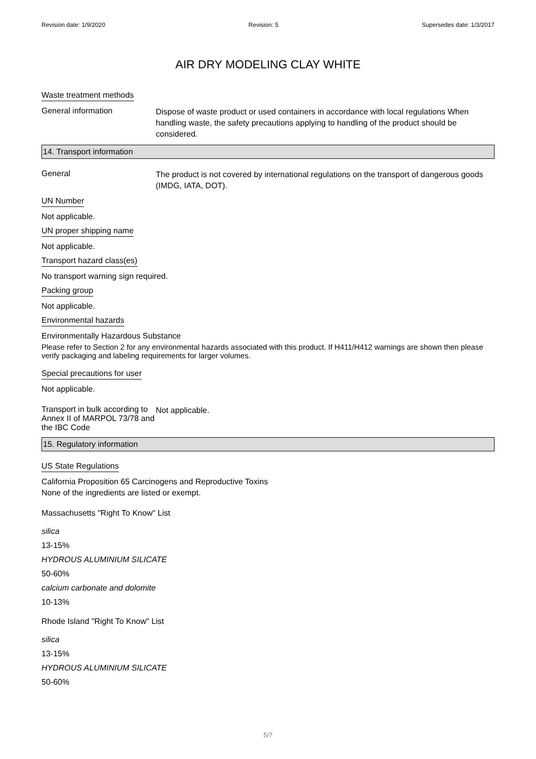Revision date: 1/9/2020 Revision: 5 Supersedes date: 1/3/2017
AIR DRY MODELING CLAY WHITE
Waste treatment methods
General information
Dispose of waste product or used containers in accordance with local regulations When handling waste, the safety precautions applying to handling of the product should be considered.
14. Transport information
General
The product is not covered by international regulations on the transport of dangerous goods (IMDG, IATA, DOT).
UN Number
Not applicable.
UN proper shipping name
Not applicable.
Transport hazard class(es)
No transport warning sign required.
Packing group
Not applicable.
Environmental hazards
Environmentally Hazardous Substance
Please refer to Section 2 for any environmental hazards associated with this product. If H411/H412 warnings are shown then please verify packaging and labeling requirements for larger volumes.
Special precautions for user
Not applicable.
Transport in bulk according to Annex II of MARPOL 73/78 and the IBC Code
Not applicable.
15. Regulatory information
US State Regulations
California Proposition 65 Carcinogens and Reproductive Toxins
None of the ingredients are listed or exempt.
Massachusetts "Right To Know" List
silica
13-15%
HYDROUS ALUMINIUM SILICATE
50-60%
calcium carbonate and dolomite
10-13%
Rhode Island "Right To Know" List
silica
13-15%
HYDROUS ALUMINIUM SILICATE
50-60%
5/7